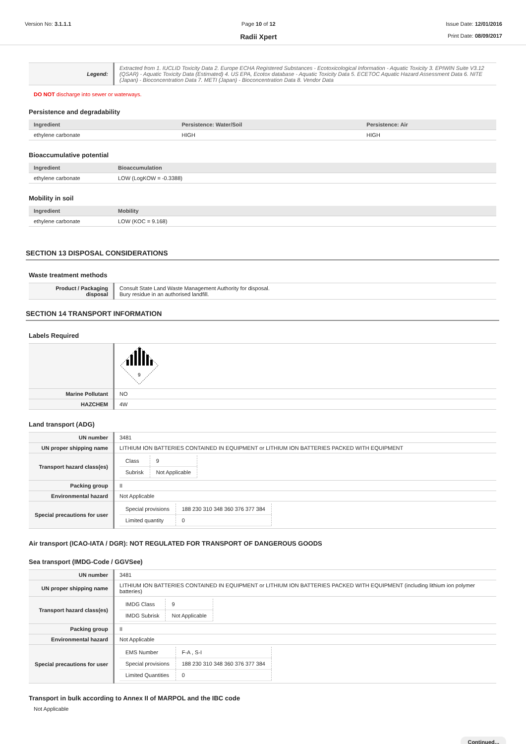Version No: 3.1.1.1 Page 10 of 12
Radii Xpert
Issue Date: 12/01/2016
Print Date: 08/09/2017
| Legend: | Extracted from 1. IUCLID Toxicity Data 2. Europe ECHA Registered Substances - Ecotoxicological Information - Aquatic Toxicity 3. EPIWIN Suite V3.12 (QSAR) - Aquatic Toxicity Data (Estimated) 4. US EPA, Ecotox database - Aquatic Toxicity Data 5. ECETOC Aquatic Hazard Assessment Data 6. NITE (Japan) - Bioconcentration Data 7. METI (Japan) - Bioconcentration Data 8. Vendor Data |
DO NOT discharge into sewer or waterways.
Persistence and degradability
| Ingredient | Persistence: Water/Soil | Persistence: Air |
| --- | --- | --- |
| ethylene carbonate | HIGH | HIGH |
Bioaccumulative potential
| Ingredient | Bioaccumulation |
| --- | --- |
| ethylene carbonate | LOW (LogKOW = -0.3388) |
Mobility in soil
| Ingredient | Mobility |
| --- | --- |
| ethylene carbonate | LOW (KOC = 9.168) |
SECTION 13 DISPOSAL CONSIDERATIONS
Waste treatment methods
| Product / Packaging disposal | Consult State Land Waste Management Authority for disposal. Bury residue in an authorised landfill. |
SECTION 14 TRANSPORT INFORMATION
Labels Required
| | 9 |
| Marine Pollutant | NO |
| HAZCHEM | 4W |
Land transport (ADG)
| UN number | 3481 |
| UN proper shipping name | LITHIUM ION BATTERIES CONTAINED IN EQUIPMENT or LITHIUM ION BATTERIES PACKED WITH EQUIPMENT |
| Transport hazard class(es) | / Class / 9 / / Subrisk / Not Applicable / |
| Packing group | II |
| Environmental hazard | Not Applicable |
| Special precautions for user | / Special provisions / 188 230 310 348 360 376 377 384 / / Limited quantity / 0 / |
Air transport (ICAO-IATA / DGR): NOT REGULATED FOR TRANSPORT OF DANGEROUS GOODS
Sea transport (IMDG-Code / GGVSee)
| UN number | 3481 |
| UN proper shipping name | LITHIUM ION BATTERIES CONTAINED IN EQUIPMENT or LITHIUM ION BATTERIES PACKED WITH EQUIPMENT (including lithium ion polymer batteries) |
| Transport hazard class(es) | / IMDG Class / 9 / / IMDG Subrisk / Not Applicable / |
| Packing group | II |
| Environmental hazard | Not Applicable |
| Special precautions for user | / EMS Number / F-A , S-I / / Special provisions / 188 230 310 348 360 376 377 384 / / Limited Quantities / 0 / |
Transport in bulk according to Annex II of MARPOL and the IBC code
Not Applicable
Continued...